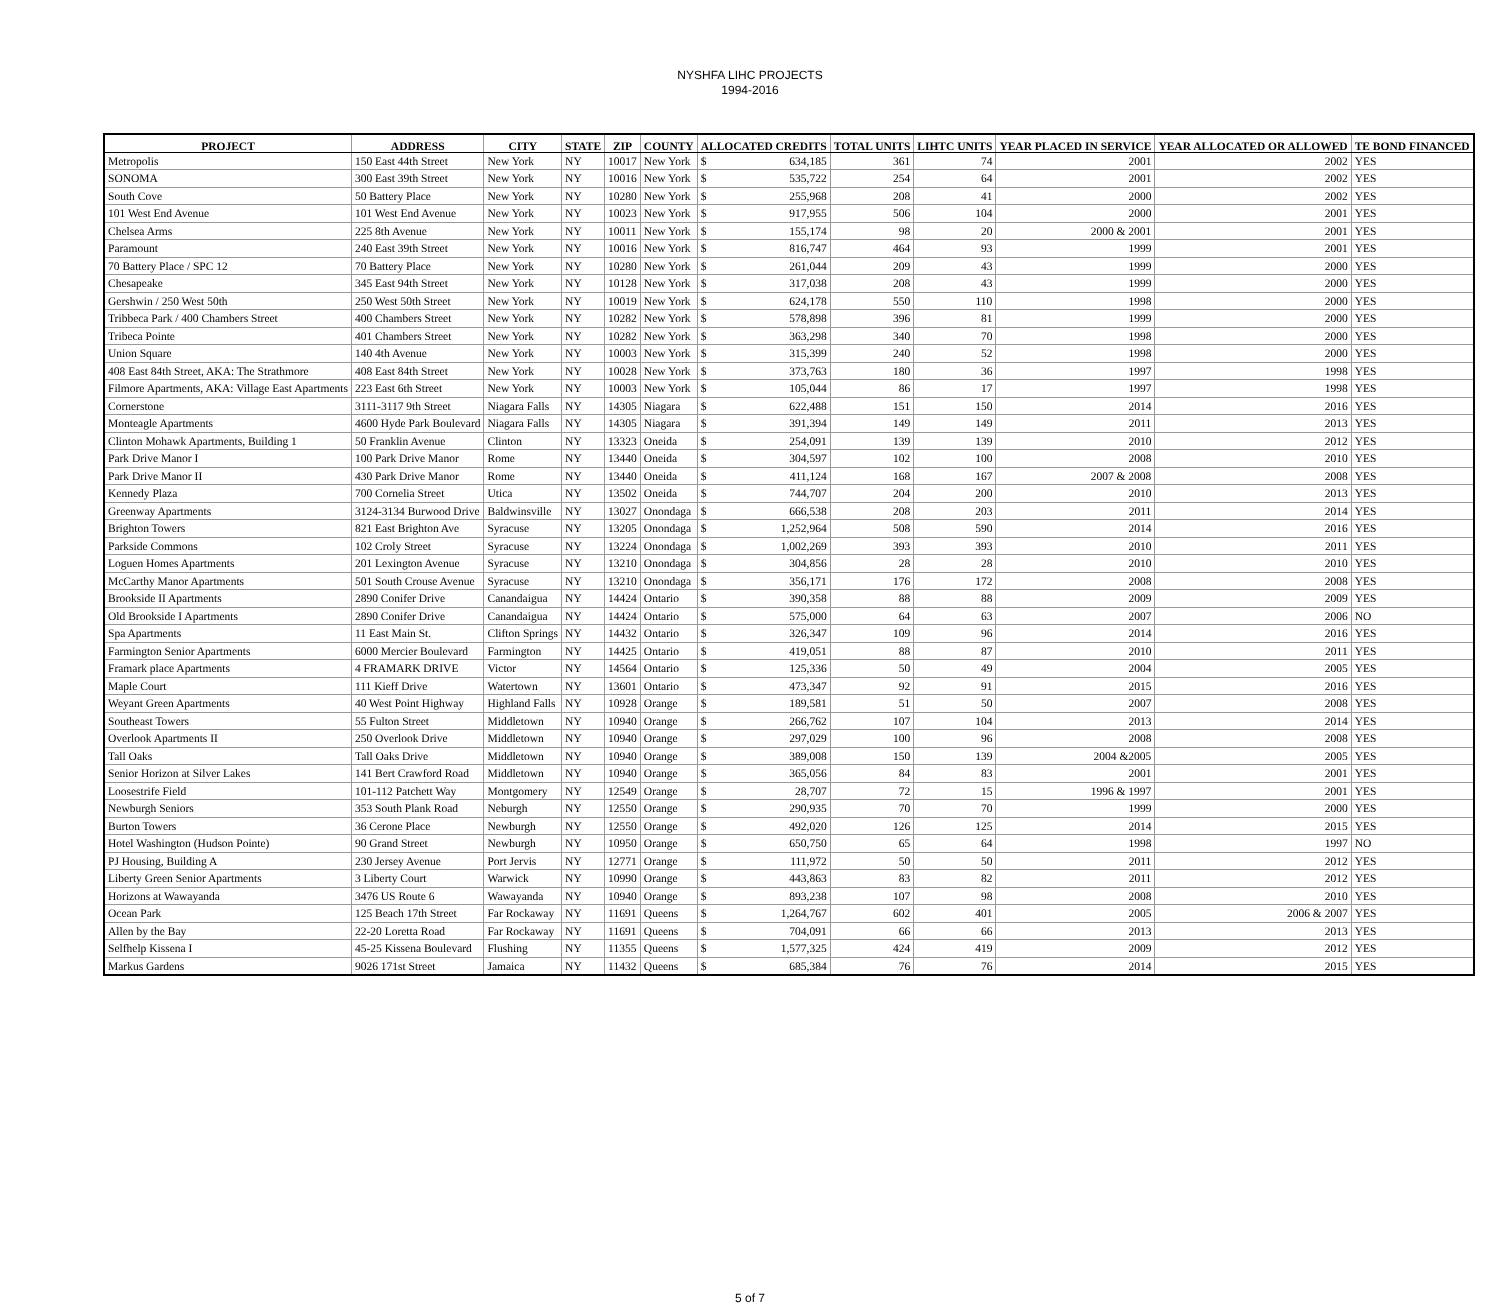NYSHFA LIHC PROJECTS
1994-2016
| PROJECT | ADDRESS | CITY | STATE | ZIP | COUNTY | ALLOCATED CREDITS | | TOTAL UNITS | LIHTC UNITS | YEAR PLACED IN SERVICE | YEAR ALLOCATED OR ALLOWED | TE BOND FINANCED |
| --- | --- | --- | --- | --- | --- | --- | --- | --- | --- | --- | --- | --- |
| Metropolis | 150 East 44th Street | New York | NY | 10017 | New York | $ | 634,185 | 361 | 74 | 2001 | 2002 | YES |
| SONOMA | 300 East 39th Street | New York | NY | 10016 | New York | $ | 535,722 | 254 | 64 | 2001 | 2002 | YES |
| South Cove | 50 Battery Place | New York | NY | 10280 | New York | $ | 255,968 | 208 | 41 | 2000 | 2002 | YES |
| 101 West End Avenue | 101 West End Avenue | New York | NY | 10023 | New York | $ | 917,955 | 506 | 104 | 2000 | 2001 | YES |
| Chelsea Arms | 225 8th Avenue | New York | NY | 10011 | New York | $ | 155,174 | 98 | 20 | 2000 & 2001 | 2001 | YES |
| Paramount | 240 East 39th Street | New York | NY | 10016 | New York | $ | 816,747 | 464 | 93 | 1999 | 2001 | YES |
| 70 Battery Place / SPC 12 | 70 Battery Place | New York | NY | 10280 | New York | $ | 261,044 | 209 | 43 | 1999 | 2000 | YES |
| Chesapeake | 345 East 94th Street | New York | NY | 10128 | New York | $ | 317,038 | 208 | 43 | 1999 | 2000 | YES |
| Gershwin / 250 West 50th | 250 West 50th Street | New York | NY | 10019 | New York | $ | 624,178 | 550 | 110 | 1998 | 2000 | YES |
| Tribbeca Park / 400 Chambers Street | 400 Chambers Street | New York | NY | 10282 | New York | $ | 578,898 | 396 | 81 | 1999 | 2000 | YES |
| Tribeca Pointe | 401 Chambers Street | New York | NY | 10282 | New York | $ | 363,298 | 340 | 70 | 1998 | 2000 | YES |
| Union Square | 140 4th Avenue | New York | NY | 10003 | New York | $ | 315,399 | 240 | 52 | 1998 | 2000 | YES |
| 408 East 84th Street, AKA: The Strathmore | 408 East 84th Street | New York | NY | 10028 | New York | $ | 373,763 | 180 | 36 | 1997 | 1998 | YES |
| Filmore Apartments, AKA: Village East Apartments | 223 East 6th Street | New York | NY | 10003 | New York | $ | 105,044 | 86 | 17 | 1997 | 1998 | YES |
| Cornerstone | 3111-3117 9th Street | Niagara Falls | NY | 14305 | Niagara | $ | 622,488 | 151 | 150 | 2014 | 2016 | YES |
| Monteagle Apartments | 4600 Hyde Park Boulevard | Niagara Falls | NY | 14305 | Niagara | $ | 391,394 | 149 | 149 | 2011 | 2013 | YES |
| Clinton Mohawk Apartments, Building 1 | 50 Franklin Avenue | Clinton | NY | 13323 | Oneida | $ | 254,091 | 139 | 139 | 2010 | 2012 | YES |
| Park Drive Manor I | 100 Park Drive Manor | Rome | NY | 13440 | Oneida | $ | 304,597 | 102 | 100 | 2008 | 2010 | YES |
| Park Drive Manor II | 430 Park Drive Manor | Rome | NY | 13440 | Oneida | $ | 411,124 | 168 | 167 | 2007 & 2008 | 2008 | YES |
| Kennedy Plaza | 700 Cornelia Street | Utica | NY | 13502 | Oneida | $ | 744,707 | 204 | 200 | 2010 | 2013 | YES |
| Greenway Apartments | 3124-3134 Burwood Drive | Baldwinsville | NY | 13027 | Onondaga | $ | 666,538 | 208 | 203 | 2011 | 2014 | YES |
| Brighton Towers | 821 East Brighton Ave | Syracuse | NY | 13205 | Onondaga | $ | 1,252,964 | 508 | 590 | 2014 | 2016 | YES |
| Parkside Commons | 102 Croly Street | Syracuse | NY | 13224 | Onondaga | $ | 1,002,269 | 393 | 393 | 2010 | 2011 | YES |
| Loguen Homes Apartments | 201 Lexington Avenue | Syracuse | NY | 13210 | Onondaga | $ | 304,856 | 28 | 28 | 2010 | 2010 | YES |
| McCarthy Manor Apartments | 501 South Crouse Avenue | Syracuse | NY | 13210 | Onondaga | $ | 356,171 | 176 | 172 | 2008 | 2008 | YES |
| Brookside II Apartments | 2890 Conifer Drive | Canandaigua | NY | 14424 | Ontario | $ | 390,358 | 88 | 88 | 2009 | 2009 | YES |
| Old Brookside I Apartments | 2890 Conifer Drive | Canandaigua | NY | 14424 | Ontario | $ | 575,000 | 64 | 63 | 2007 | 2006 | NO |
| Spa Apartments | 11 East Main St. | Clifton Springs | NY | 14432 | Ontario | $ | 326,347 | 109 | 96 | 2014 | 2016 | YES |
| Farmington Senior Apartments | 6000 Mercier Boulevard | Farmington | NY | 14425 | Ontario | $ | 419,051 | 88 | 87 | 2010 | 2011 | YES |
| Framark place Apartments | 4 FRAMARK DRIVE | Victor | NY | 14564 | Ontario | $ | 125,336 | 50 | 49 | 2004 | 2005 | YES |
| Maple Court | 111 Kieff Drive | Watertown | NY | 13601 | Ontario | $ | 473,347 | 92 | 91 | 2015 | 2016 | YES |
| Weyant Green Apartments | 40 West Point Highway | Highland Falls | NY | 10928 | Orange | $ | 189,581 | 51 | 50 | 2007 | 2008 | YES |
| Southeast Towers | 55 Fulton Street | Middletown | NY | 10940 | Orange | $ | 266,762 | 107 | 104 | 2013 | 2014 | YES |
| Overlook Apartments II | 250 Overlook Drive | Middletown | NY | 10940 | Orange | $ | 297,029 | 100 | 96 | 2008 | 2008 | YES |
| Tall Oaks | Tall Oaks Drive | Middletown | NY | 10940 | Orange | $ | 389,008 | 150 | 139 | 2004 &2005 | 2005 | YES |
| Senior Horizon at Silver Lakes | 141 Bert Crawford Road | Middletown | NY | 10940 | Orange | $ | 365,056 | 84 | 83 | 2001 | 2001 | YES |
| Loosestrife Field | 101-112 Patchett Way | Montgomery | NY | 12549 | Orange | $ | 28,707 | 72 | 15 | 1996 & 1997 | 2001 | YES |
| Newburgh Seniors | 353 South Plank Road | Neburgh | NY | 12550 | Orange | $ | 290,935 | 70 | 70 | 1999 | 2000 | YES |
| Burton Towers | 36 Cerone Place | Newburgh | NY | 12550 | Orange | $ | 492,020 | 126 | 125 | 2014 | 2015 | YES |
| Hotel Washington (Hudson Pointe) | 90 Grand Street | Newburgh | NY | 10950 | Orange | $ | 650,750 | 65 | 64 | 1998 | 1997 | NO |
| PJ Housing, Building A | 230 Jersey Avenue | Port Jervis | NY | 12771 | Orange | $ | 111,972 | 50 | 50 | 2011 | 2012 | YES |
| Liberty Green Senior Apartments | 3 Liberty Court | Warwick | NY | 10990 | Orange | $ | 443,863 | 83 | 82 | 2011 | 2012 | YES |
| Horizons at Wawayanda | 3476 US Route 6 | Wawayanda | NY | 10940 | Orange | $ | 893,238 | 107 | 98 | 2008 | 2010 | YES |
| Ocean Park | 125 Beach 17th Street | Far Rockaway | NY | 11691 | Queens | $ | 1,264,767 | 602 | 401 | 2005 | 2006 & 2007 | YES |
| Allen by the Bay | 22-20 Loretta Road | Far Rockaway | NY | 11691 | Queens | $ | 704,091 | 66 | 66 | 2013 | 2013 | YES |
| Selfhelp Kissena I | 45-25 Kissena Boulevard | Flushing | NY | 11355 | Queens | $ | 1,577,325 | 424 | 419 | 2009 | 2012 | YES |
| Markus Gardens | 9026 171st Street | Jamaica | NY | 11432 | Queens | $ | 685,384 | 76 | 76 | 2014 | 2015 | YES |
5 of 7